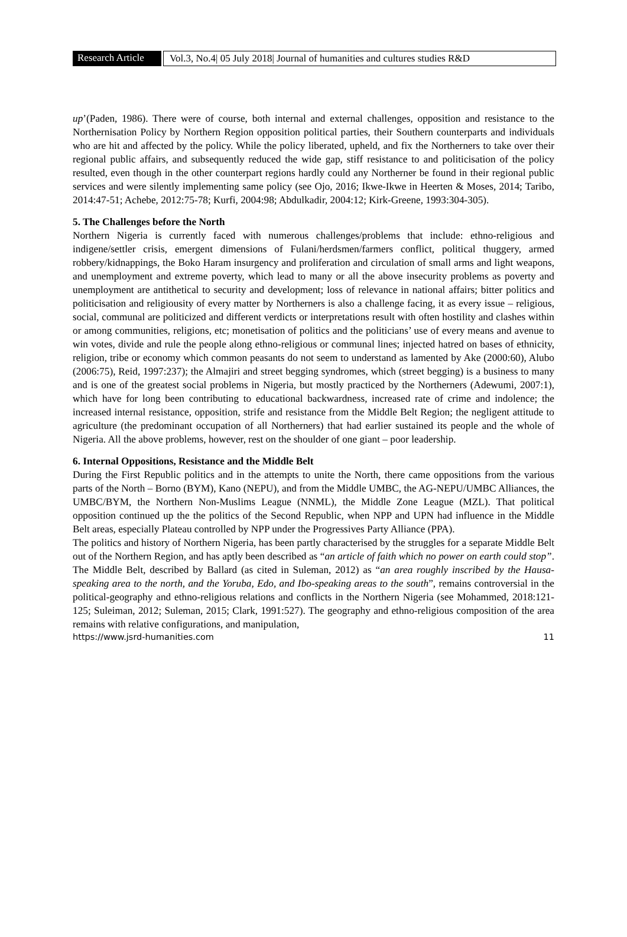Research Article
Vol.3, No.4| 05 July 2018| Journal of humanities and cultures studies R&D
up’(Paden, 1986). There were of course, both internal and external challenges, opposition and resistance to the Northernisation Policy by Northern Region opposition political parties, their Southern counterparts and individuals who are hit and affected by the policy. While the policy liberated, upheld, and fix the Northerners to take over their regional public affairs, and subsequently reduced the wide gap, stiff resistance to and politicisation of the policy resulted, even though in the other counterpart regions hardly could any Northerner be found in their regional public services and were silently implementing same policy (see Ojo, 2016; Ikwe-Ikwe in Heerten & Moses, 2014; Taribo, 2014:47-51; Achebe, 2012:75-78; Kurfi, 2004:98; Abdulkadir, 2004:12; Kirk-Greene, 1993:304-305).
5. The Challenges before the North
Northern Nigeria is currently faced with numerous challenges/problems that include: ethno-religious and indigene/settler crisis, emergent dimensions of Fulani/herdsmen/farmers conflict, political thuggery, armed robbery/kidnappings, the Boko Haram insurgency and proliferation and circulation of small arms and light weapons, and unemployment and extreme poverty, which lead to many or all the above insecurity problems as poverty and unemployment are antithetical to security and development; loss of relevance in national affairs; bitter politics and politicisation and religiousity of every matter by Northerners is also a challenge facing, it as every issue – religious, social, communal are politicized and different verdicts or interpretations result with often hostility and clashes within or among communities, religions, etc; monetisation of politics and the politicians’ use of every means and avenue to win votes, divide and rule the people along ethno-religious or communal lines; injected hatred on bases of ethnicity, religion, tribe or economy which common peasants do not seem to understand as lamented by Ake (2000:60), Alubo (2006:75), Reid, 1997:237); the Almajiri and street begging syndromes, which (street begging) is a business to many and is one of the greatest social problems in Nigeria, but mostly practiced by the Northerners (Adewumi, 2007:1), which have for long been contributing to educational backwardness, increased rate of crime and indolence; the increased internal resistance, opposition, strife and resistance from the Middle Belt Region; the negligent attitude to agriculture (the predominant occupation of all Northerners) that had earlier sustained its people and the whole of Nigeria. All the above problems, however, rest on the shoulder of one giant – poor leadership.
6. Internal Oppositions, Resistance and the Middle Belt
During the First Republic politics and in the attempts to unite the North, there came oppositions from the various parts of the North – Borno (BYM), Kano (NEPU), and from the Middle UMBC, the AG-NEPU/UMBC Alliances, the UMBC/BYM, the Northern Non-Muslims League (NNML), the Middle Zone League (MZL). That political opposition continued up the the politics of the Second Republic, when NPP and UPN had influence in the Middle Belt areas, especially Plateau controlled by NPP under the Progressives Party Alliance (PPA).
The politics and history of Northern Nigeria, has been partly characterised by the struggles for a separate Middle Belt out of the Northern Region, and has aptly been described as “an article of faith which no power on earth could stop”. The Middle Belt, described by Ballard (as cited in Suleman, 2012) as “an area roughly inscribed by the Hausa-speaking area to the north, and the Yoruba, Edo, and Ibo-speaking areas to the south”, remains controversial in the political-geography and ethno-religious relations and conflicts in the Northern Nigeria (see Mohammed, 2018:121-125; Suleiman, 2012; Suleman, 2015; Clark, 1991:527). The geography and ethno-religious composition of the area remains with relative configurations, and manipulation,
https://www.jsrd-humanities.com 11